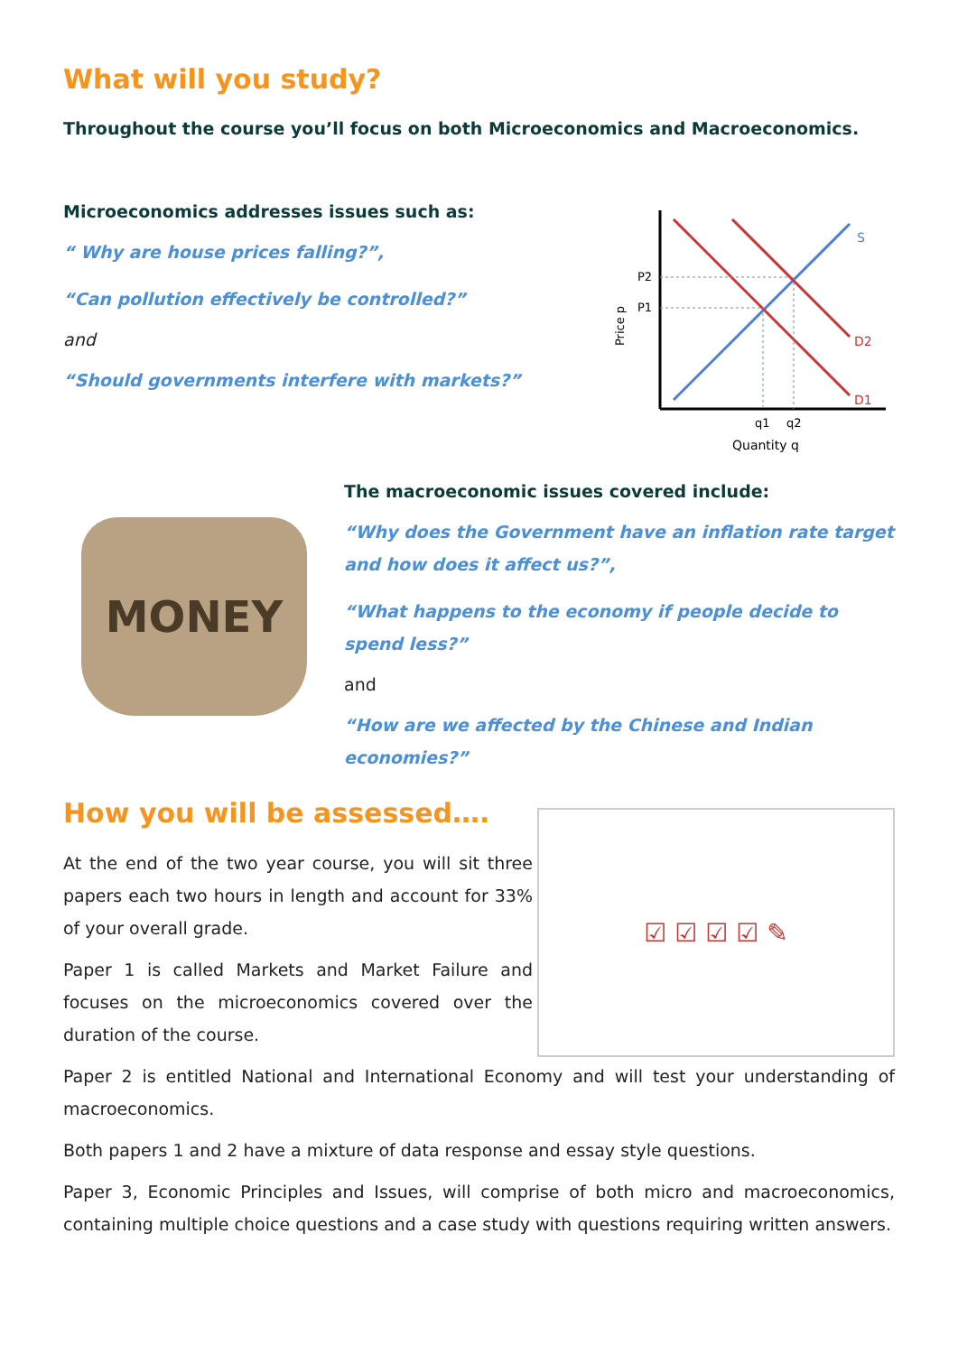What will you study?
Throughout the course you’ll focus on both Microeconomics and Macroeconomics.
Microeconomics addresses issues such as:
“ Why are house prices falling?”,
“Can pollution effectively be controlled?”
and
“Should governments interfere with markets?”
S
D2
D1
P2
P1
q1
q2
Quantity q
Price p
MONEY
The macroeconomic issues covered include:
“Why does the Government have an inflation rate target and how does it affect us?”,
“What happens to the economy if people decide to spend less?”
and
“How are we affected by the Chinese and Indian economies?”
How you will be assessed….
At the end of the two year course, you will sit three papers each two hours in length and account for 33% of your overall grade.
Paper 1 is called Markets and Market Failure and focuses on the microeconomics covered over the duration of the course.
☑ ☑ ☑ ☑ ✎
Paper 2 is entitled National and International Economy and will test your understanding of macroeconomics.
Both papers 1 and 2 have a mixture of data response and essay style questions.
Paper 3, Economic Principles and Issues, will comprise of both micro and macroeconomics, containing multiple choice questions and a case study with questions requiring written answers.